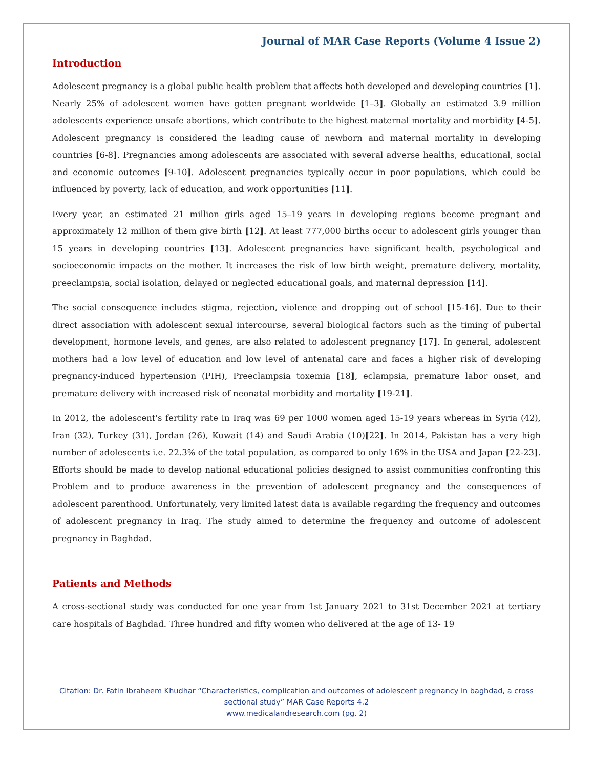Journal of MAR Case Reports (Volume 4 Issue 2)
Introduction
Adolescent pregnancy is a global public health problem that affects both developed and developing countries [1]. Nearly 25% of adolescent women have gotten pregnant worldwide [1–3]. Globally an estimated 3.9 million adolescents experience unsafe abortions, which contribute to the highest maternal mortality and morbidity [4-5]. Adolescent pregnancy is considered the leading cause of newborn and maternal mortality in developing countries [6-8]. Pregnancies among adolescents are associated with several adverse healths, educational, social and economic outcomes [9-10]. Adolescent pregnancies typically occur in poor populations, which could be influenced by poverty, lack of education, and work opportunities [11].
Every year, an estimated 21 million girls aged 15–19 years in developing regions become pregnant and approximately 12 million of them give birth [12]. At least 777,000 births occur to adolescent girls younger than 15 years in developing countries [13]. Adolescent pregnancies have significant health, psychological and socioeconomic impacts on the mother. It increases the risk of low birth weight, premature delivery, mortality, preeclampsia, social isolation, delayed or neglected educational goals, and maternal depression [14].
The social consequence includes stigma, rejection, violence and dropping out of school [15-16]. Due to their direct association with adolescent sexual intercourse, several biological factors such as the timing of pubertal development, hormone levels, and genes, are also related to adolescent pregnancy [17]. In general, adolescent mothers had a low level of education and low level of antenatal care and faces a higher risk of developing pregnancy-induced hypertension (PIH), Preeclampsia toxemia [18], eclampsia, premature labor onset, and premature delivery with increased risk of neonatal morbidity and mortality [19-21].
In 2012, the adolescent's fertility rate in Iraq was 69 per 1000 women aged 15-19 years whereas in Syria (42), Iran (32), Turkey (31), Jordan (26), Kuwait (14) and Saudi Arabia (10)[22]. In 2014, Pakistan has a very high number of adolescents i.e. 22.3% of the total population, as compared to only 16% in the USA and Japan [22-23]. Efforts should be made to develop national educational policies designed to assist communities confronting this Problem and to produce awareness in the prevention of adolescent pregnancy and the consequences of adolescent parenthood. Unfortunately, very limited latest data is available regarding the frequency and outcomes of adolescent pregnancy in Iraq. The study aimed to determine the frequency and outcome of adolescent pregnancy in Baghdad.
Patients and Methods
A cross-sectional study was conducted for one year from 1st January 2021 to 31st December 2021 at tertiary care hospitals of Baghdad. Three hundred and fifty women who delivered at the age of 13- 19
Citation: Dr. Fatin Ibraheem Khudhar “Characteristics, complication and outcomes of adolescent pregnancy in baghdad, a cross sectional study” MAR Case Reports 4.2
www.medicalandresearch.com (pg. 2)